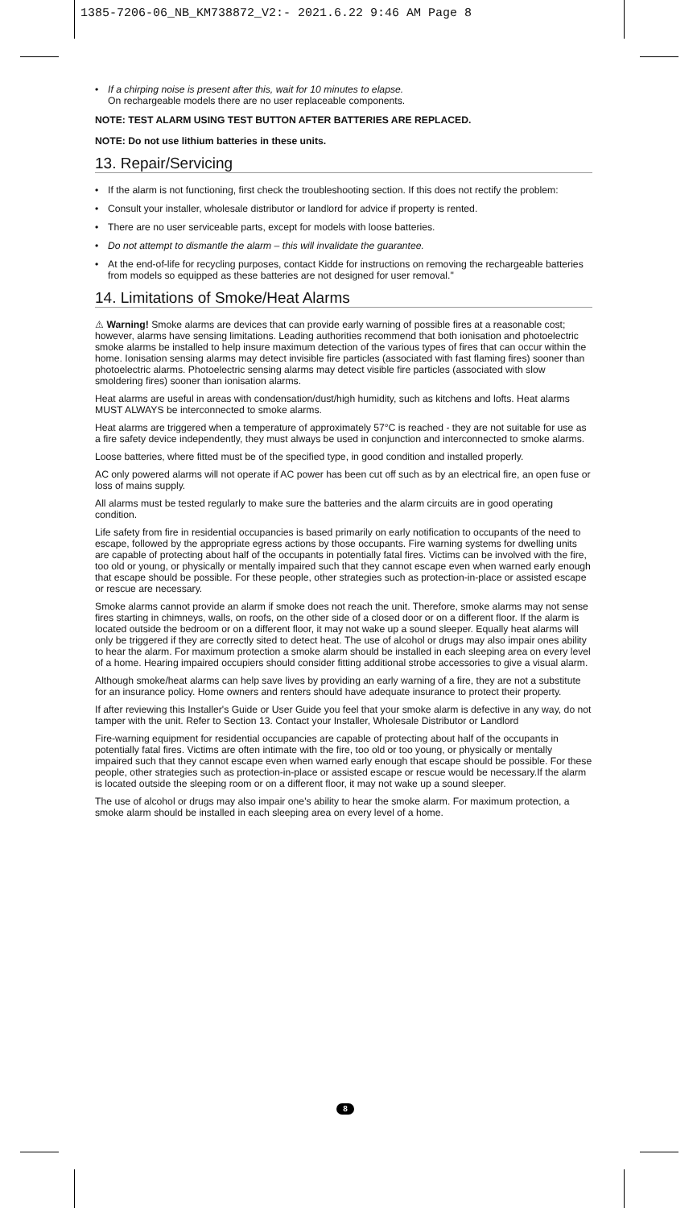1385-7206-06_NB_KM738872_V2:- 2021.6.22 9:46 AM Page 8
• If a chirping noise is present after this, wait for 10 minutes to elapse.
On rechargeable models there are no user replaceable components.
NOTE: TEST ALARM USING TEST BUTTON AFTER BATTERIES ARE REPLACED.
NOTE: Do not use lithium batteries in these units.
13. Repair/Servicing
• If the alarm is not functioning, first check the troubleshooting section. If this does not rectify the problem:
• Consult your installer, wholesale distributor or landlord for advice if property is rented.
• There are no user serviceable parts, except for models with loose batteries.
• Do not attempt to dismantle the alarm – this will invalidate the guarantee.
• At the end-of-life for recycling purposes, contact Kidde for instructions on removing the rechargeable batteries from models so equipped as these batteries are not designed for user removal."
14. Limitations of Smoke/Heat Alarms
⚠ Warning! Smoke alarms are devices that can provide early warning of possible fires at a reasonable cost; however, alarms have sensing limitations. Leading authorities recommend that both ionisation and photoelectric smoke alarms be installed to help insure maximum detection of the various types of fires that can occur within the home. Ionisation sensing alarms may detect invisible fire particles (associated with fast flaming fires) sooner than photoelectric alarms. Photoelectric sensing alarms may detect visible fire particles (associated with slow smoldering fires) sooner than ionisation alarms.
Heat alarms are useful in areas with condensation/dust/high humidity, such as kitchens and lofts. Heat alarms MUST ALWAYS be interconnected to smoke alarms.
Heat alarms are triggered when a temperature of approximately 57°C is reached - they are not suitable for use as a fire safety device independently, they must always be used in conjunction and interconnected to smoke alarms.
Loose batteries, where fitted must be of the specified type, in good condition and installed properly.
AC only powered alarms will not operate if AC power has been cut off such as by an electrical fire, an open fuse or loss of mains supply.
All alarms must be tested regularly to make sure the batteries and the alarm circuits are in good operating condition.
Life safety from fire in residential occupancies is based primarily on early notification to occupants of the need to escape, followed by the appropriate egress actions by those occupants. Fire warning systems for dwelling units are capable of protecting about half of the occupants in potentially fatal fires. Victims can be involved with the fire, too old or young, or physically or mentally impaired such that they cannot escape even when warned early enough that escape should be possible. For these people, other strategies such as protection-in-place or assisted escape or rescue are necessary.
Smoke alarms cannot provide an alarm if smoke does not reach the unit. Therefore, smoke alarms may not sense fires starting in chimneys, walls, on roofs, on the other side of a closed door or on a different floor. If the alarm is located outside the bedroom or on a different floor, it may not wake up a sound sleeper. Equally heat alarms will only be triggered if they are correctly sited to detect heat. The use of alcohol or drugs may also impair ones ability to hear the alarm. For maximum protection a smoke alarm should be installed in each sleeping area on every level of a home. Hearing impaired occupiers should consider fitting additional strobe accessories to give a visual alarm.
Although smoke/heat alarms can help save lives by providing an early warning of a fire, they are not a substitute for an insurance policy. Home owners and renters should have adequate insurance to protect their property.
If after reviewing this Installer's Guide or User Guide you feel that your smoke alarm is defective in any way, do not tamper with the unit. Refer to Section 13. Contact your Installer, Wholesale Distributor or Landlord
Fire-warning equipment for residential occupancies are capable of protecting about half of the occupants in potentially fatal fires. Victims are often intimate with the fire, too old or too young, or physically or mentally impaired such that they cannot escape even when warned early enough that escape should be possible. For these people, other strategies such as protection-in-place or assisted escape or rescue would be necessary.If the alarm is located outside the sleeping room or on a different floor, it may not wake up a sound sleeper.
The use of alcohol or drugs may also impair one's ability to hear the smoke alarm. For maximum protection, a smoke alarm should be installed in each sleeping area on every level of a home.
8